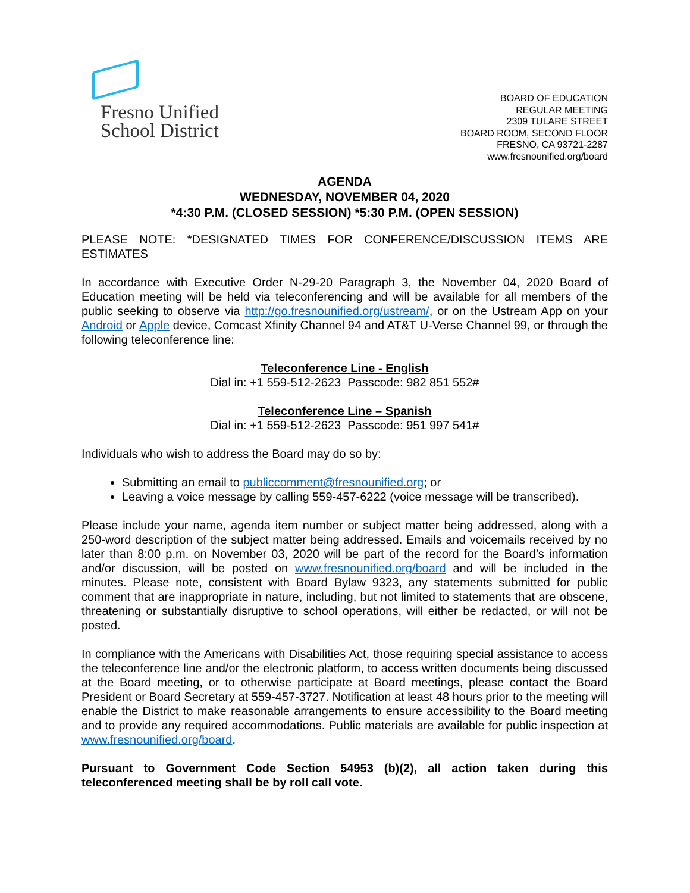Fresno Unified
School District
BOARD OF EDUCATION
REGULAR MEETING
2309 TULARE STREET
BOARD ROOM, SECOND FLOOR
FRESNO, CA 93721-2287
www.fresnounified.org/board
AGENDA
WEDNESDAY, NOVEMBER 04, 2020
*4:30 P.M. (CLOSED SESSION) *5:30 P.M. (OPEN SESSION)
PLEASE NOTE: *DESIGNATED TIMES FOR CONFERENCE/DISCUSSION ITEMS ARE ESTIMATES
In accordance with Executive Order N-29-20 Paragraph 3, the November 04, 2020 Board of Education meeting will be held via teleconferencing and will be available for all members of the public seeking to observe via http://go.fresnounified.org/ustream/, or on the Ustream App on your Android or Apple device, Comcast Xfinity Channel 94 and AT&T U-Verse Channel 99, or through the following teleconference line:
Teleconference Line - English
Dial in: +1 559-512-2623 Passcode: 982 851 552#
Teleconference Line – Spanish
Dial in: +1 559-512-2623 Passcode: 951 997 541#
Individuals who wish to address the Board may do so by:
Submitting an email to publiccomment@fresnounified.org; or
Leaving a voice message by calling 559-457-6222 (voice message will be transcribed).
Please include your name, agenda item number or subject matter being addressed, along with a 250-word description of the subject matter being addressed. Emails and voicemails received by no later than 8:00 p.m. on November 03, 2020 will be part of the record for the Board’s information and/or discussion, will be posted on www.fresnounified.org/board and will be included in the minutes. Please note, consistent with Board Bylaw 9323, any statements submitted for public comment that are inappropriate in nature, including, but not limited to statements that are obscene, threatening or substantially disruptive to school operations, will either be redacted, or will not be posted.
In compliance with the Americans with Disabilities Act, those requiring special assistance to access the teleconference line and/or the electronic platform, to access written documents being discussed at the Board meeting, or to otherwise participate at Board meetings, please contact the Board President or Board Secretary at 559-457-3727. Notification at least 48 hours prior to the meeting will enable the District to make reasonable arrangements to ensure accessibility to the Board meeting and to provide any required accommodations. Public materials are available for public inspection at www.fresnounified.org/board.
Pursuant to Government Code Section 54953 (b)(2), all action taken during this teleconferenced meeting shall be by roll call vote.